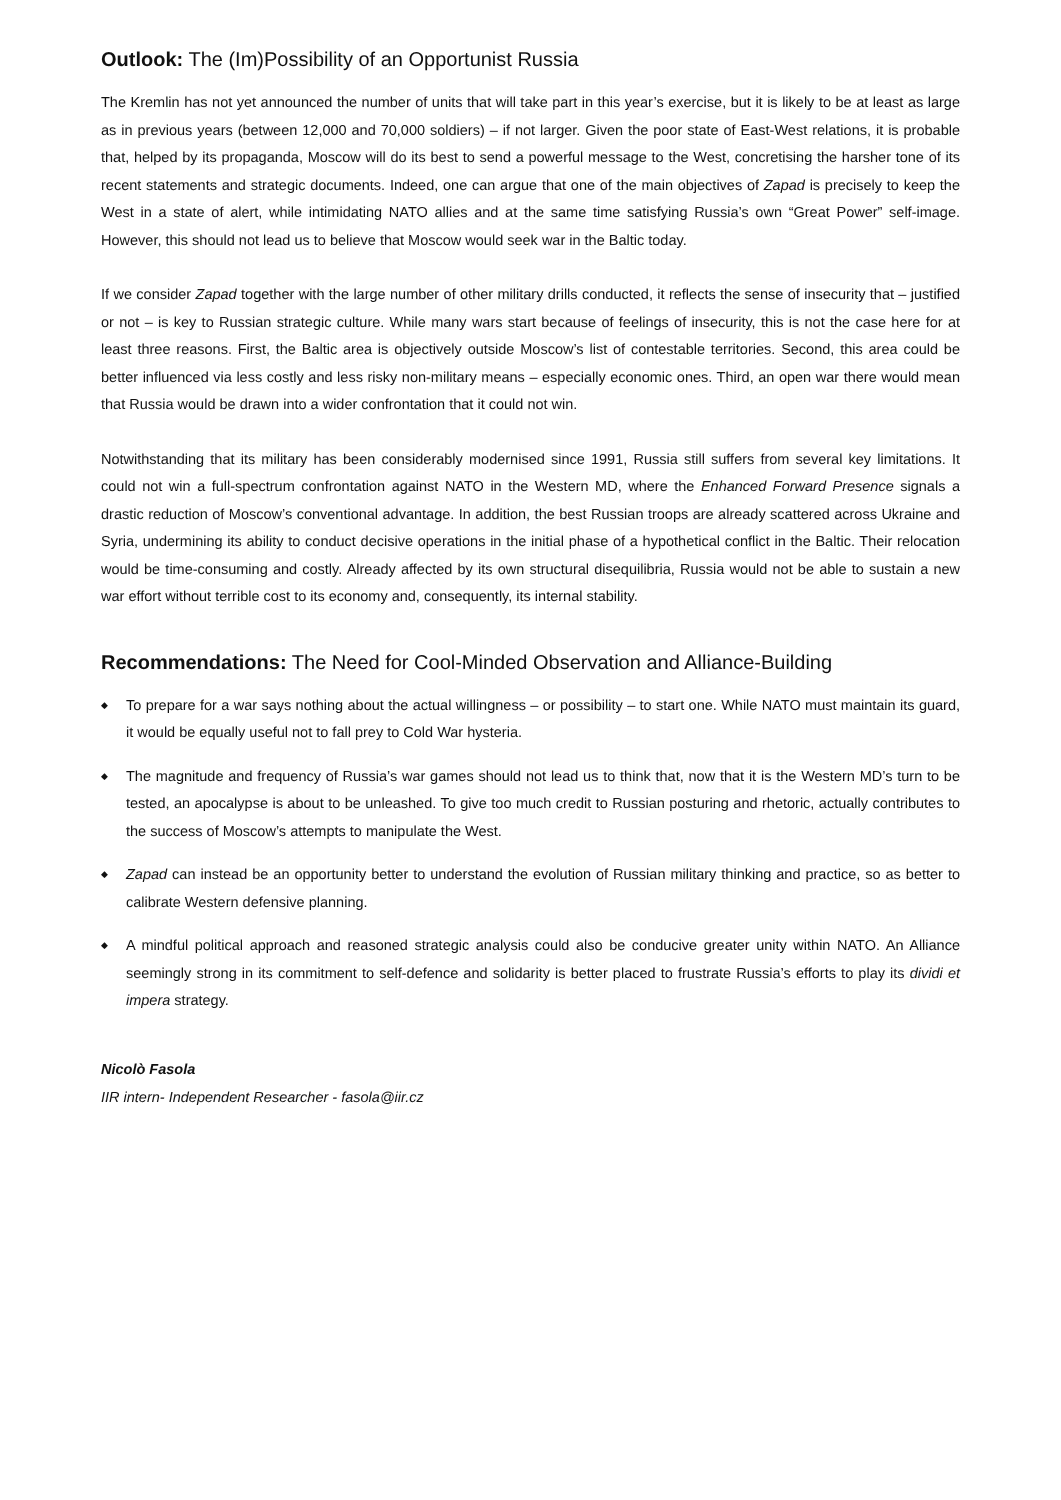Outlook: The (Im)Possibility of an Opportunist Russia
The Kremlin has not yet announced the number of units that will take part in this year’s exercise, but it is likely to be at least as large as in previous years (between 12,000 and 70,000 soldiers) – if not larger. Given the poor state of East-West relations, it is probable that, helped by its propaganda, Moscow will do its best to send a powerful message to the West, concretising the harsher tone of its recent statements and strategic documents. Indeed, one can argue that one of the main objectives of Zapad is precisely to keep the West in a state of alert, while intimidating NATO allies and at the same time satisfying Russia’s own “Great Power” self-image. However, this should not lead us to believe that Moscow would seek war in the Baltic today.
If we consider Zapad together with the large number of other military drills conducted, it reflects the sense of insecurity that – justified or not – is key to Russian strategic culture. While many wars start because of feelings of insecurity, this is not the case here for at least three reasons. First, the Baltic area is objectively outside Moscow’s list of contestable territories. Second, this area could be better influenced via less costly and less risky non-military means – especially economic ones. Third, an open war there would mean that Russia would be drawn into a wider confrontation that it could not win.
Notwithstanding that its military has been considerably modernised since 1991, Russia still suffers from several key limitations. It could not win a full-spectrum confrontation against NATO in the Western MD, where the Enhanced Forward Presence signals a drastic reduction of Moscow’s conventional advantage. In addition, the best Russian troops are already scattered across Ukraine and Syria, undermining its ability to conduct decisive operations in the initial phase of a hypothetical conflict in the Baltic. Their relocation would be time-consuming and costly. Already affected by its own structural disequilibria, Russia would not be able to sustain a new war effort without terrible cost to its economy and, consequently, its internal stability.
Recommendations: The Need for Cool-Minded Observation and Alliance-Building
◆ To prepare for a war says nothing about the actual willingness – or possibility – to start one. While NATO must maintain its guard, it would be equally useful not to fall prey to Cold War hysteria.
◆ The magnitude and frequency of Russia’s war games should not lead us to think that, now that it is the Western MD’s turn to be tested, an apocalypse is about to be unleashed. To give too much credit to Russian posturing and rhetoric, actually contributes to the success of Moscow’s attempts to manipulate the West.
◆ Zapad can instead be an opportunity better to understand the evolution of Russian military thinking and practice, so as better to calibrate Western defensive planning.
◆ A mindful political approach and reasoned strategic analysis could also be conducive greater unity within NATO. An Alliance seemingly strong in its commitment to self-defence and solidarity is better placed to frustrate Russia’s efforts to play its dividi et impera strategy.
Nicolò Fasola
IIR intern- Independent Researcher - fasola@iir.cz